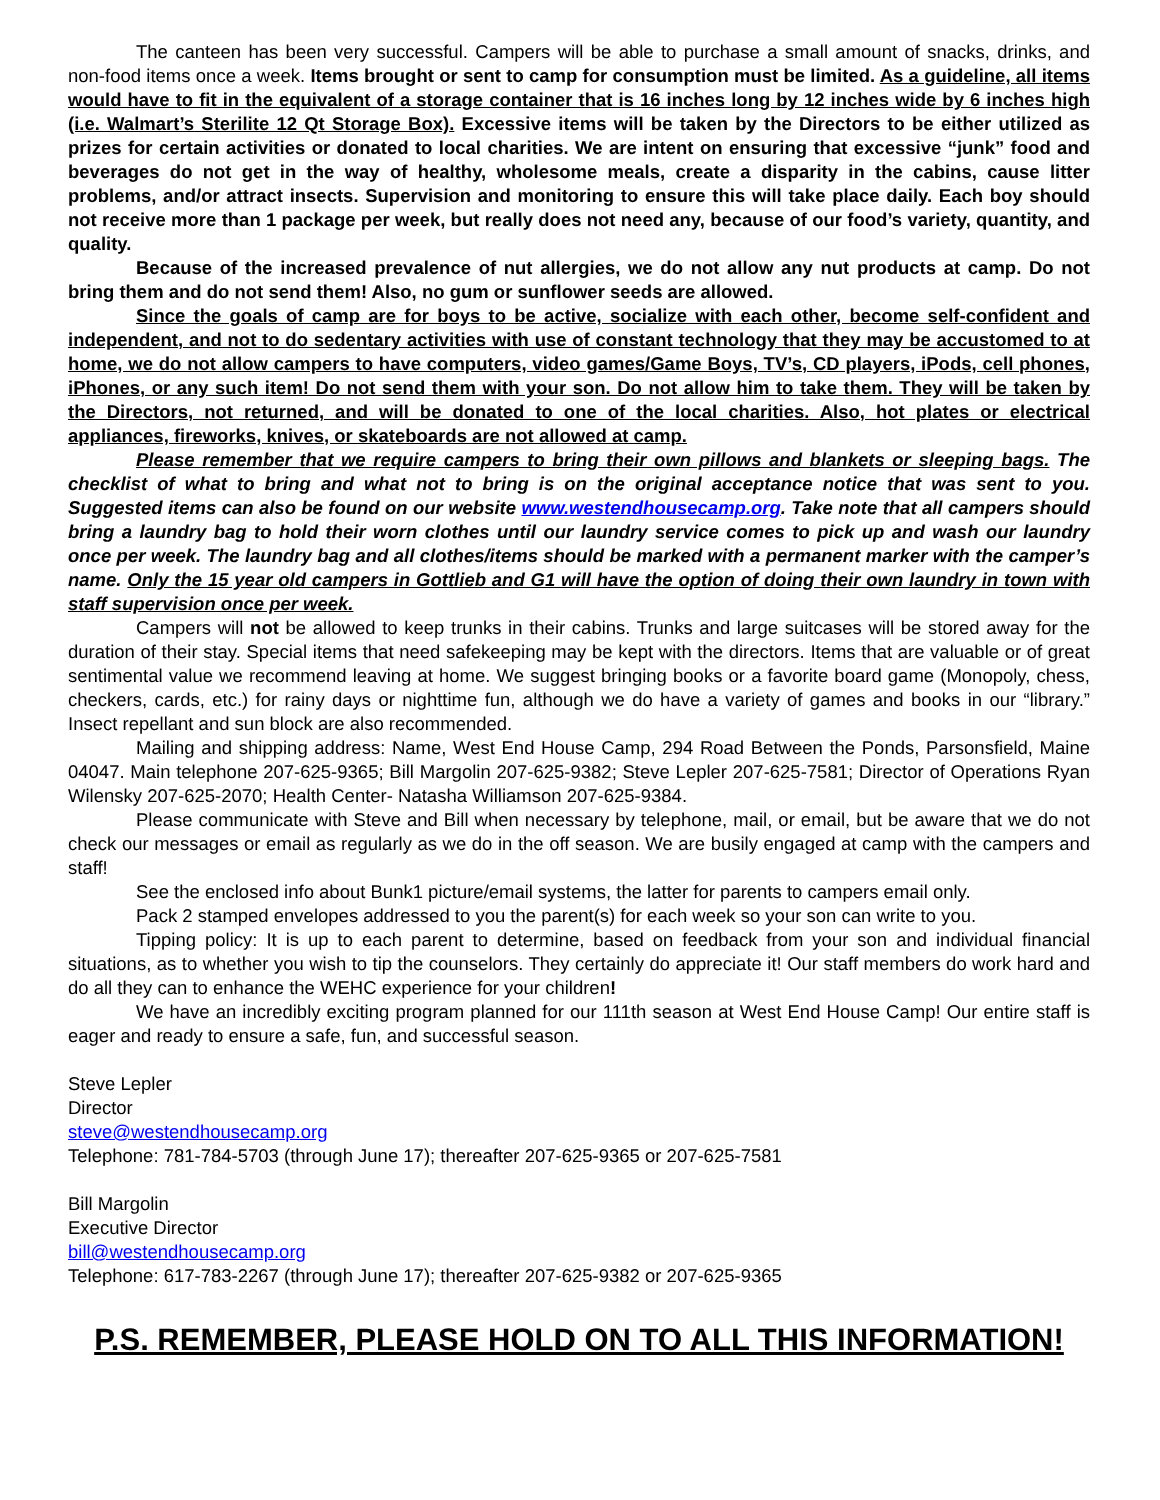The canteen has been very successful. Campers will be able to purchase a small amount of snacks, drinks, and non-food items once a week. Items brought or sent to camp for consumption must be limited. As a guideline, all items would have to fit in the equivalent of a storage container that is 16 inches long by 12 inches wide by 6 inches high (i.e. Walmart’s Sterilite 12 Qt Storage Box). Excessive items will be taken by the Directors to be either utilized as prizes for certain activities or donated to local charities. We are intent on ensuring that excessive “junk” food and beverages do not get in the way of healthy, wholesome meals, create a disparity in the cabins, cause litter problems, and/or attract insects. Supervision and monitoring to ensure this will take place daily. Each boy should not receive more than 1 package per week, but really does not need any, because of our food’s variety, quantity, and quality.
Because of the increased prevalence of nut allergies, we do not allow any nut products at camp. Do not bring them and do not send them! Also, no gum or sunflower seeds are allowed.
Since the goals of camp are for boys to be active, socialize with each other, become self-confident and independent, and not to do sedentary activities with use of constant technology that they may be accustomed to at home, we do not allow campers to have computers, video games/Game Boys, TV’s, CD players, iPods, cell phones, iPhones, or any such item! Do not send them with your son. Do not allow him to take them. They will be taken by the Directors, not returned, and will be donated to one of the local charities. Also, hot plates or electrical appliances, fireworks, knives, or skateboards are not allowed at camp.
Please remember that we require campers to bring their own pillows and blankets or sleeping bags. The checklist of what to bring and what not to bring is on the original acceptance notice that was sent to you. Suggested items can also be found on our website www.westendhousecamp.org. Take note that all campers should bring a laundry bag to hold their worn clothes until our laundry service comes to pick up and wash our laundry once per week. The laundry bag and all clothes/items should be marked with a permanent marker with the camper’s name. Only the 15 year old campers in Gottlieb and G1 will have the option of doing their own laundry in town with staff supervision once per week.
Campers will not be allowed to keep trunks in their cabins. Trunks and large suitcases will be stored away for the duration of their stay. Special items that need safekeeping may be kept with the directors. Items that are valuable or of great sentimental value we recommend leaving at home. We suggest bringing books or a favorite board game (Monopoly, chess, checkers, cards, etc.) for rainy days or nighttime fun, although we do have a variety of games and books in our “library.” Insect repellant and sun block are also recommended.
Mailing and shipping address: Name, West End House Camp, 294 Road Between the Ponds, Parsonsfield, Maine 04047. Main telephone 207-625-9365; Bill Margolin 207-625-9382; Steve Lepler 207-625-7581; Director of Operations Ryan Wilensky 207-625-2070; Health Center- Natasha Williamson 207-625-9384.
Please communicate with Steve and Bill when necessary by telephone, mail, or email, but be aware that we do not check our messages or email as regularly as we do in the off season. We are busily engaged at camp with the campers and staff!
See the enclosed info about Bunk1 picture/email systems, the latter for parents to campers email only.
Pack 2 stamped envelopes addressed to you the parent(s) for each week so your son can write to you.
Tipping policy: It is up to each parent to determine, based on feedback from your son and individual financial situations, as to whether you wish to tip the counselors. They certainly do appreciate it! Our staff members do work hard and do all they can to enhance the WEHC experience for your children!
We have an incredibly exciting program planned for our 111th season at West End House Camp! Our entire staff is eager and ready to ensure a safe, fun, and successful season.
Steve Lepler
Director
steve@westendhousecamp.org
Telephone: 781-784-5703 (through June 17); thereafter 207-625-9365 or 207-625-7581
Bill Margolin
Executive Director
bill@westendhousecamp.org
Telephone: 617-783-2267 (through June 17); thereafter 207-625-9382 or 207-625-9365
P.S. REMEMBER, PLEASE HOLD ON TO ALL THIS INFORMATION!